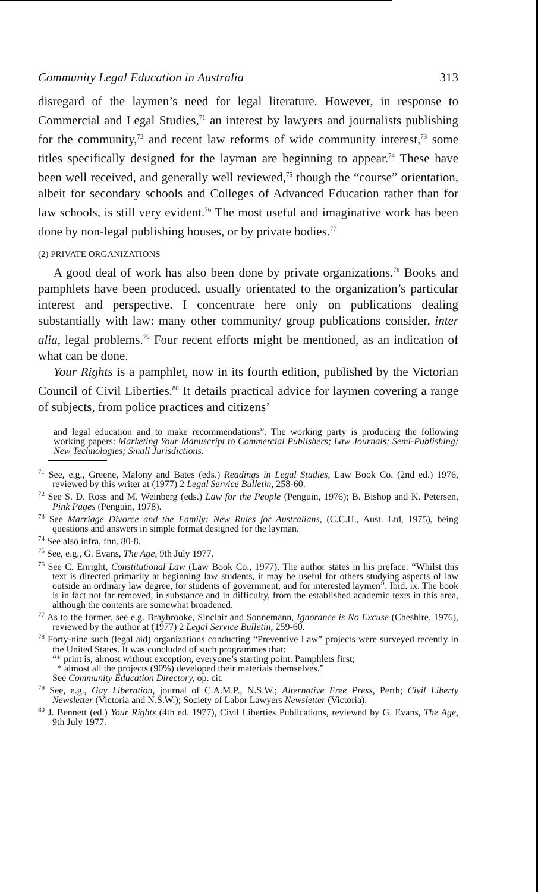Community Legal Education in Australia 313
disregard of the laymen’s need for legal literature. However, in response to Commercial and Legal Studies,<sup>71</sup> an interest by lawyers and journalists publishing for the community,<sup>72</sup> and recent law reforms of wide community interest,<sup>73</sup> some titles specifically designed for the layman are beginning to appear.<sup>74</sup> These have been well received, and generally well reviewed,<sup>75</sup> though the “course” orientation, albeit for secondary schools and Colleges of Advanced Education rather than for law schools, is still very evident.<sup>76</sup> The most useful and imaginative work has been done by non-legal publishing houses, or by private bodies.<sup>77</sup>
(2) PRIVATE ORGANIZATIONS
A good deal of work has also been done by private organizations.<sup>78</sup> Books and pamphlets have been produced, usually orientated to the organization’s particular interest and perspective. I concentrate here only on publications dealing substantially with law: many other community/ group publications consider, inter alia, legal problems.<sup>79</sup> Four recent efforts might be mentioned, as an indication of what can be done.
Your Rights is a pamphlet, now in its fourth edition, published by the Victorian Council of Civil Liberties.<sup>80</sup> It details practical advice for laymen covering a range of subjects, from police practices and citizens’
and legal education and to make recommendations”. The working party is producing the following working papers: Marketing Your Manuscript to Commercial Publishers; Law Journals; Semi-Publishing; New Technologies; Small Jurisdictions.
<sup>71</sup> See, e.g., Greene, Malony and Bates (eds.) Readings in Legal Studies, Law Book Co. (2nd ed.) 1976, reviewed by this writer at (1977) 2 Legal Service Bulletin, 258-60.
<sup>72</sup> See S. D. Ross and M. Weinberg (eds.) Law for the People (Penguin, 1976); B. Bishop and K. Petersen, Pink Pages (Penguin, 1978).
<sup>73</sup> See Marriage Divorce and the Family: New Rules for Australians, (C.C.H., Aust. Ltd, 1975), being questions and answers in simple format designed for the layman.
<sup>74</sup> See also infra, fnn. 80-8.
<sup>75</sup> See, e.g., G. Evans, The Age, 9th July 1977.
<sup>76</sup> See C. Enright, Constitutional Law (Law Book Co., 1977). The author states in his preface: “Whilst this text is directed primarily at beginning law students, it may be useful for others studying aspects of law outside an ordinary law degree, for students of government, and for interested laymen”. Ibid. ix. The book is in fact not far removed, in substance and in difficulty, from the established academic texts in this area, although the contents are somewhat broadened.
<sup>77</sup> As to the former, see e.g. Braybrooke, Sinclair and Sonnemann, Ignorance is No Excuse (Cheshire, 1976), reviewed by the author at (1977) 2 Legal Service Bulletin, 259-60.
<sup>78</sup> Forty-nine such (legal aid) organizations conducting “Preventive Law” projects were surveyed recently in the United States. It was concluded of such programmes that:
“* print is, almost without exception, everyone’s starting point. Pamphlets first;
* almost all the projects (90%) developed their materials themselves.”
See Community Education Directory, op. cit.
<sup>79</sup> See, e.g., Gay Liberation, journal of C.A.M.P., N.S.W.; Alternative Free Press, Perth; Civil Liberty Newsletter (Victoria and N.S.W.); Society of Labor Lawyers Newsletter (Victoria).
<sup>80</sup> J. Bennett (ed.) Your Rights (4th ed. 1977), Civil Liberties Publications, reviewed by G. Evans, The Age, 9th July 1977.